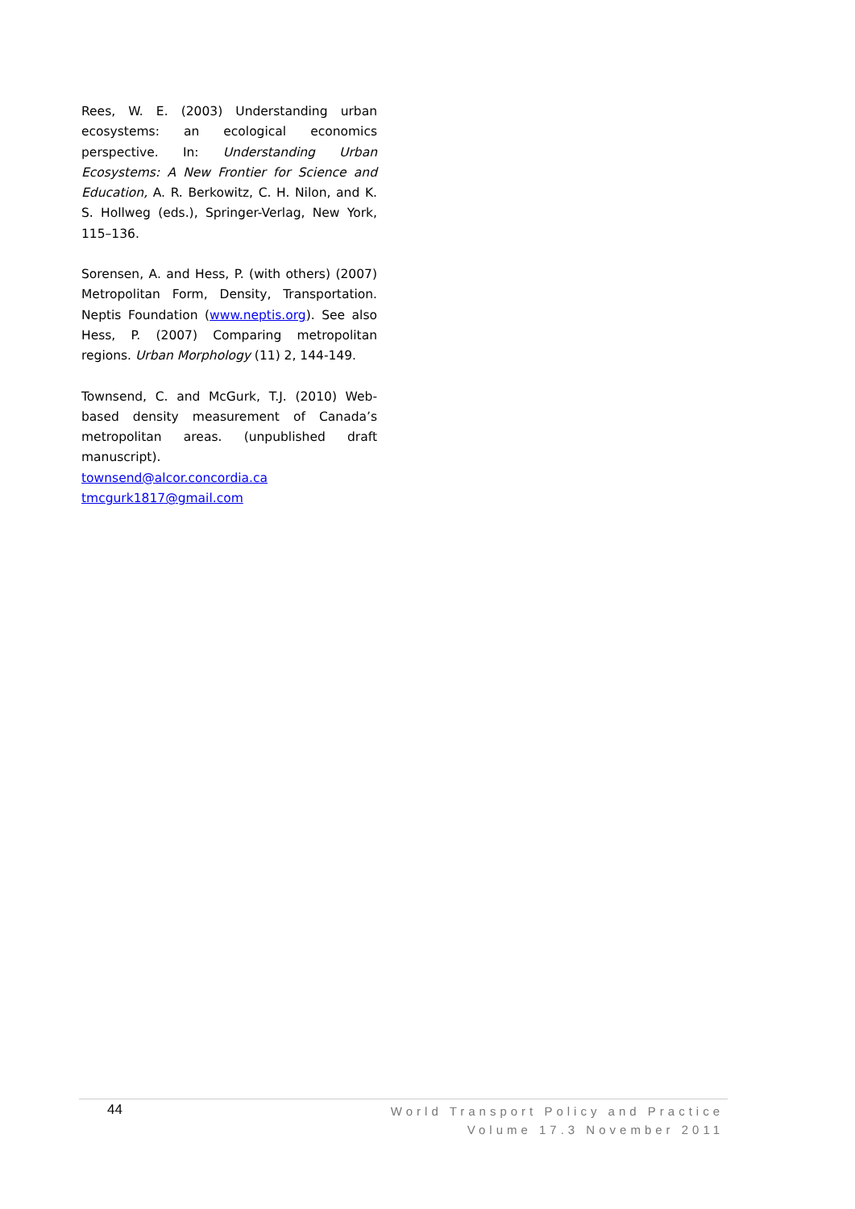Rees, W. E. (2003) Understanding urban ecosystems: an ecological economics perspective. In: Understanding Urban Ecosystems: A New Frontier for Science and Education, A. R. Berkowitz, C. H. Nilon, and K. S. Hollweg (eds.), Springer-Verlag, New York, 115–136.
Sorensen, A. and Hess, P. (with others) (2007) Metropolitan Form, Density, Transportation. Neptis Foundation (www.neptis.org). See also Hess, P. (2007) Comparing metropolitan regions. Urban Morphology (11) 2, 144-149.
Townsend, C. and McGurk, T.J. (2010) Web-based density measurement of Canada’s metropolitan areas. (unpublished draft manuscript).
townsend@alcor.concordia.ca
tmcgurk1817@gmail.com
44
World Transport Policy and Practice
Volume 17.3 November 2011